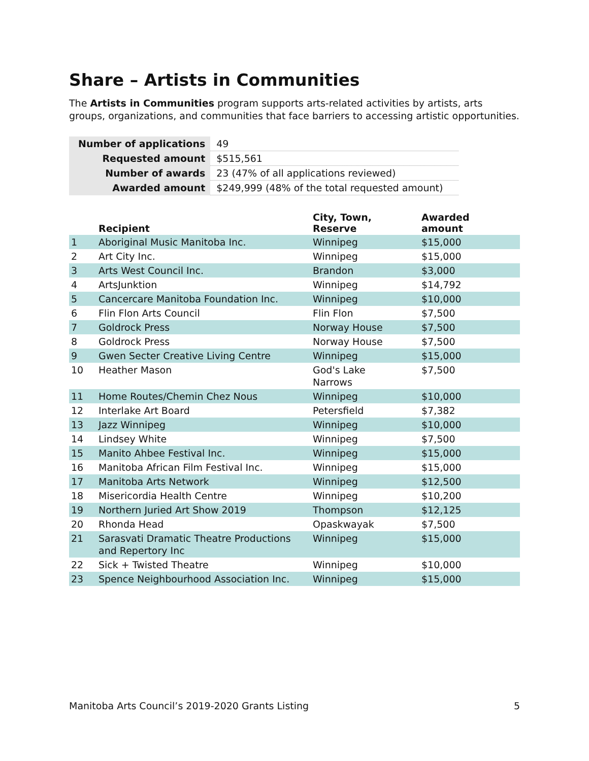Share – Artists in Communities
The Artists in Communities program supports arts-related activities by artists, arts groups, organizations, and communities that face barriers to accessing artistic opportunities.
| Number of applications | 49 |
| Requested amount | $515,561 |
| Number of awards | 23 (47% of all applications reviewed) |
| Awarded amount | $249,999 (48% of the total requested amount) |
| | Recipient | City, Town, Reserve | Awarded amount |
| --- | --- | --- | --- |
| 1 | Aboriginal Music Manitoba Inc. | Winnipeg | $15,000 |
| 2 | Art City Inc. | Winnipeg | $15,000 |
| 3 | Arts West Council Inc. | Brandon | $3,000 |
| 4 | ArtsJunktion | Winnipeg | $14,792 |
| 5 | Cancercare Manitoba Foundation Inc. | Winnipeg | $10,000 |
| 6 | Flin Flon Arts Council | Flin Flon | $7,500 |
| 7 | Goldrock Press | Norway House | $7,500 |
| 8 | Goldrock Press | Norway House | $7,500 |
| 9 | Gwen Secter Creative Living Centre | Winnipeg | $15,000 |
| 10 | Heather Mason | God's Lake Narrows | $7,500 |
| 11 | Home Routes/Chemin Chez Nous | Winnipeg | $10,000 |
| 12 | Interlake Art Board | Petersfield | $7,382 |
| 13 | Jazz Winnipeg | Winnipeg | $10,000 |
| 14 | Lindsey White | Winnipeg | $7,500 |
| 15 | Manito Ahbee Festival Inc. | Winnipeg | $15,000 |
| 16 | Manitoba African Film Festival Inc. | Winnipeg | $15,000 |
| 17 | Manitoba Arts Network | Winnipeg | $12,500 |
| 18 | Misericordia Health Centre | Winnipeg | $10,200 |
| 19 | Northern Juried Art Show 2019 | Thompson | $12,125 |
| 20 | Rhonda Head | Opaskwayak | $7,500 |
| 21 | Sarasvati Dramatic Theatre Productions and Repertory Inc | Winnipeg | $15,000 |
| 22 | Sick + Twisted Theatre | Winnipeg | $10,000 |
| 23 | Spence Neighbourhood Association Inc. | Winnipeg | $15,000 |
Manitoba Arts Council’s 2019-2020 Grants Listing 5